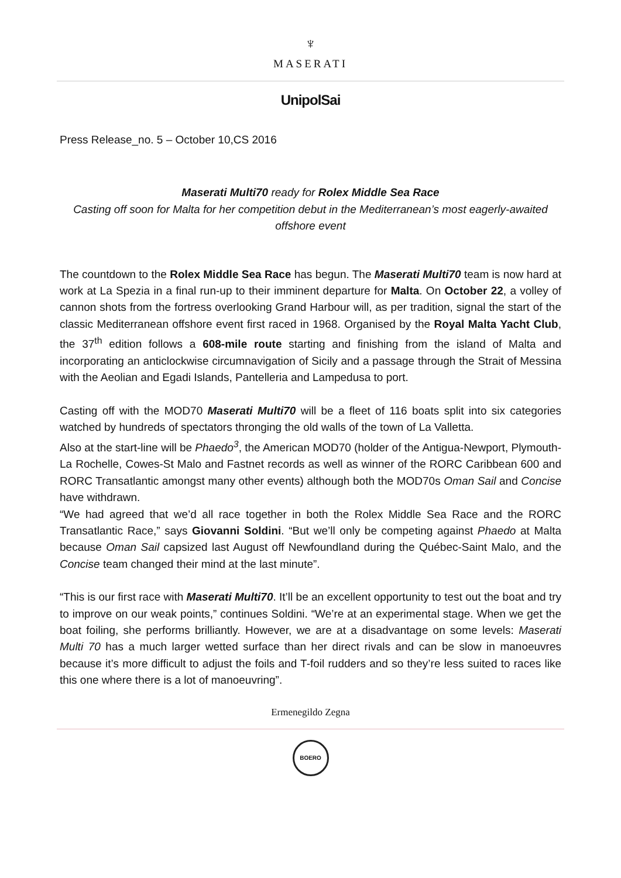♆
MASERATI
UnipolSai
Press Release_no. 5 – October 10,CS 2016
Maserati Multi70 ready for Rolex Middle Sea Race
Casting off soon for Malta for her competition debut in the Mediterranean’s most eagerly-awaited offshore event
The countdown to the Rolex Middle Sea Race has begun. The Maserati Multi70 team is now hard at work at La Spezia in a final run-up to their imminent departure for Malta. On October 22, a volley of cannon shots from the fortress overlooking Grand Harbour will, as per tradition, signal the start of the classic Mediterranean offshore event first raced in 1968. Organised by the Royal Malta Yacht Club, the 37<sup>th</sup> edition follows a 608-mile route starting and finishing from the island of Malta and incorporating an anticlockwise circumnavigation of Sicily and a passage through the Strait of Messina with the Aeolian and Egadi Islands, Pantelleria and Lampedusa to port.
Casting off with the MOD70 Maserati Multi70 will be a fleet of 116 boats split into six categories watched by hundreds of spectators thronging the old walls of the town of La Valletta.
Also at the start-line will be Phaedo<sup>3</sup>, the American MOD70 (holder of the Antigua-Newport, Plymouth-La Rochelle, Cowes-St Malo and Fastnet records as well as winner of the RORC Caribbean 600 and RORC Transatlantic amongst many other events) although both the MOD70s Oman Sail and Concise have withdrawn.
“We had agreed that we’d all race together in both the Rolex Middle Sea Race and the RORC Transatlantic Race,” says Giovanni Soldini. “But we’ll only be competing against Phaedo at Malta because Oman Sail capsized last August off Newfoundland during the Québec-Saint Malo, and the Concise team changed their mind at the last minute”.
“This is our first race with Maserati Multi70. It’ll be an excellent opportunity to test out the boat and try to improve on our weak points,” continues Soldini. “We’re at an experimental stage. When we get the boat foiling, she performs brilliantly. However, we are at a disadvantage on some levels: Maserati Multi 70 has a much larger wetted surface than her direct rivals and can be slow in manoeuvres because it’s more difficult to adjust the foils and T-foil rudders and so they’re less suited to races like this one where there is a lot of manoeuvring”.
Ermenegildo Zegna
BOERO